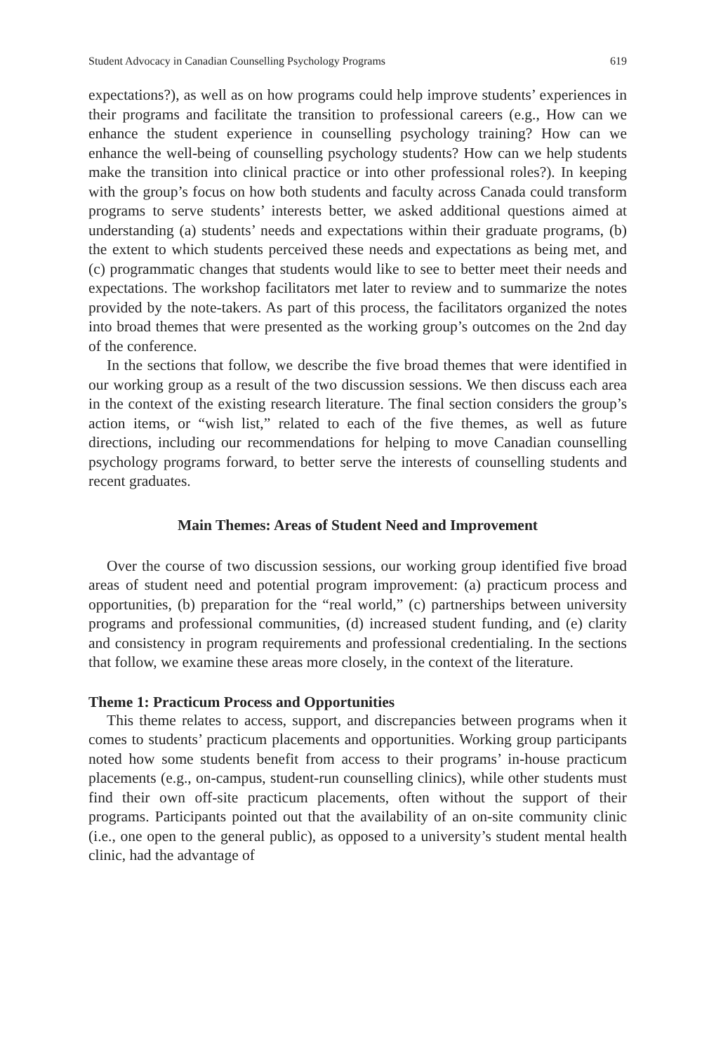Student Advocacy in Canadian Counselling Psychology Programs 619
expectations?), as well as on how programs could help improve students’ experiences in their programs and facilitate the transition to professional careers (e.g., How can we enhance the student experience in counselling psychology training? How can we enhance the well-being of counselling psychology students? How can we help students make the transition into clinical practice or into other professional roles?). In keeping with the group’s focus on how both students and faculty across Canada could transform programs to serve students’ interests better, we asked additional questions aimed at understanding (a) students’ needs and expectations within their graduate programs, (b) the extent to which students perceived these needs and expectations as being met, and (c) programmatic changes that students would like to see to better meet their needs and expectations. The workshop facilitators met later to review and to summarize the notes provided by the note-takers. As part of this process, the facilitators organized the notes into broad themes that were presented as the working group’s outcomes on the 2nd day of the conference.
In the sections that follow, we describe the five broad themes that were identified in our working group as a result of the two discussion sessions. We then discuss each area in the context of the existing research literature. The final section considers the group’s action items, or “wish list,” related to each of the five themes, as well as future directions, including our recommendations for helping to move Canadian counselling psychology programs forward, to better serve the interests of counselling students and recent graduates.
Main Themes: Areas of Student Need and Improvement
Over the course of two discussion sessions, our working group identified five broad areas of student need and potential program improvement: (a) practicum process and opportunities, (b) preparation for the “real world,” (c) partnerships between university programs and professional communities, (d) increased student funding, and (e) clarity and consistency in program requirements and professional credentialing. In the sections that follow, we examine these areas more closely, in the context of the literature.
Theme 1: Practicum Process and Opportunities
This theme relates to access, support, and discrepancies between programs when it comes to students’ practicum placements and opportunities. Working group participants noted how some students benefit from access to their programs’ in-house practicum placements (e.g., on-campus, student-run counselling clinics), while other students must find their own off-site practicum placements, often without the support of their programs. Participants pointed out that the availability of an on-site community clinic (i.e., one open to the general public), as opposed to a university’s student mental health clinic, had the advantage of